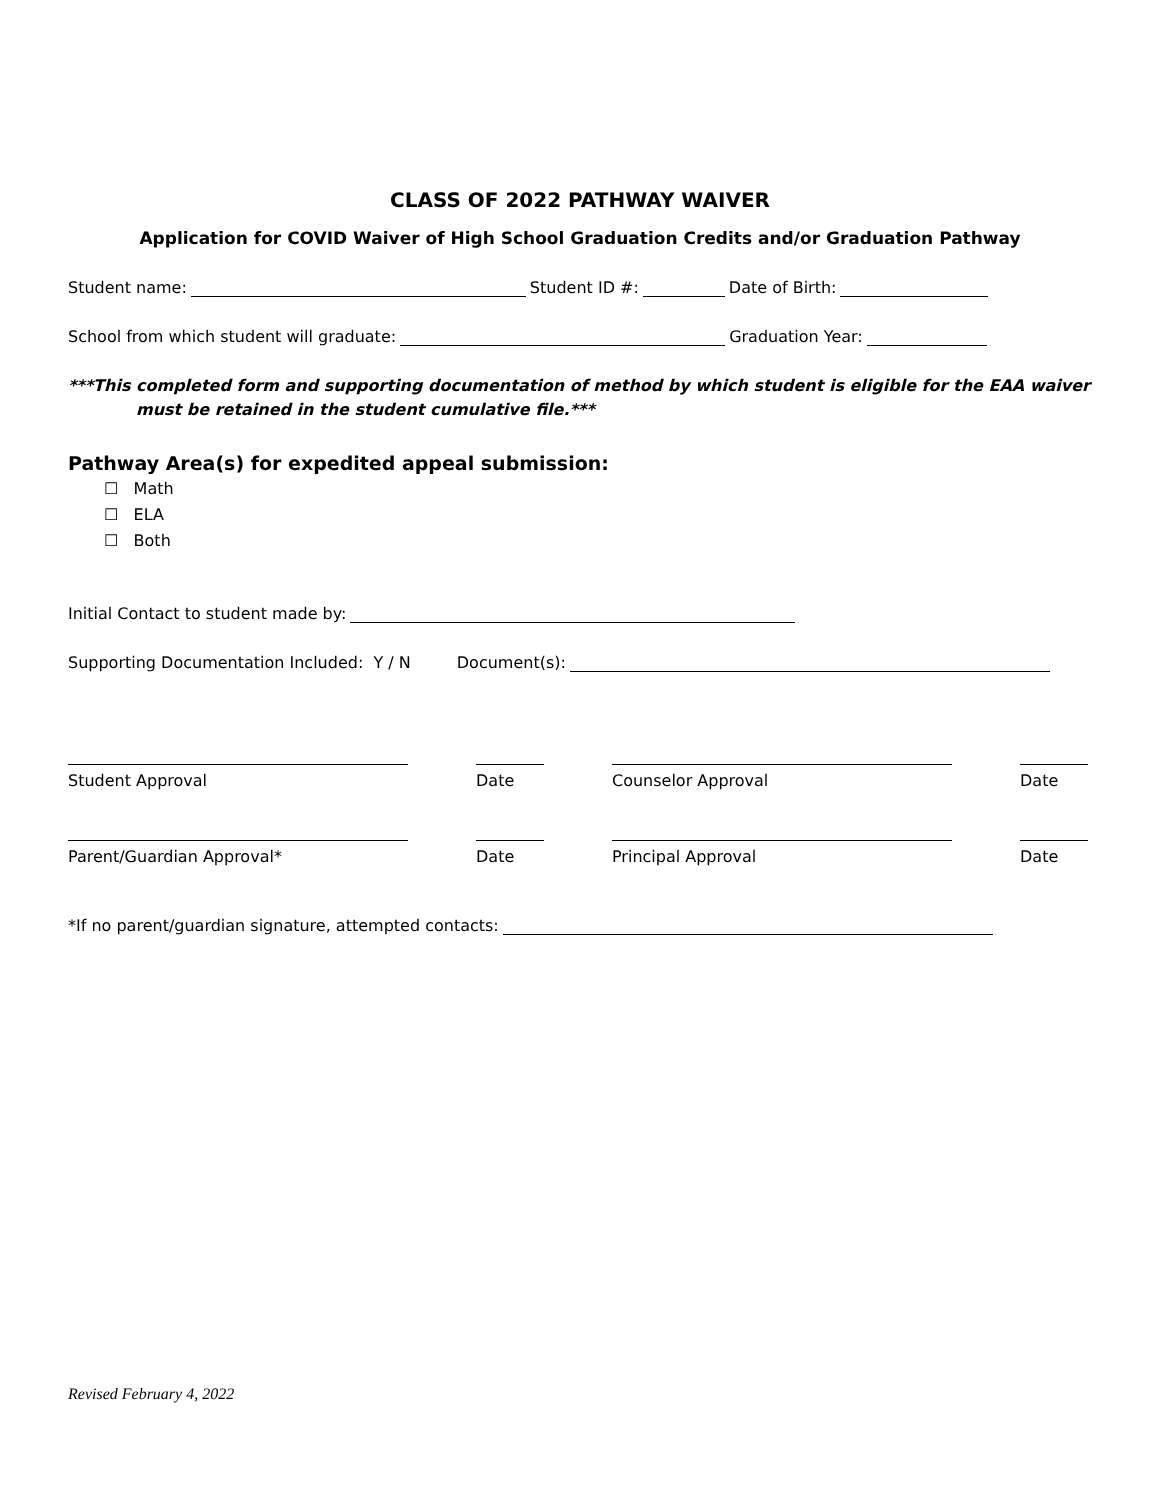CLASS OF 2022 PATHWAY WAIVER
Application for COVID Waiver of High School Graduation Credits and/or Graduation Pathway
Student name: Student ID #: Date of Birth:
School from which student will graduate: Graduation Year:
***This completed form and supporting documentation of method by which student is eligible for the EAA waiver
must be retained in the student cumulative file.***
Pathway Area(s) for expedited appeal submission:
☐ Math
☐ ELA
☐ Both
Initial Contact to student made by:
Supporting Documentation Included: Y / N Document(s):
Student Approval Date Counselor Approval Date
Parent/Guardian Approval* Date Principal Approval Date
*If no parent/guardian signature, attempted contacts:
Revised February 4, 2022